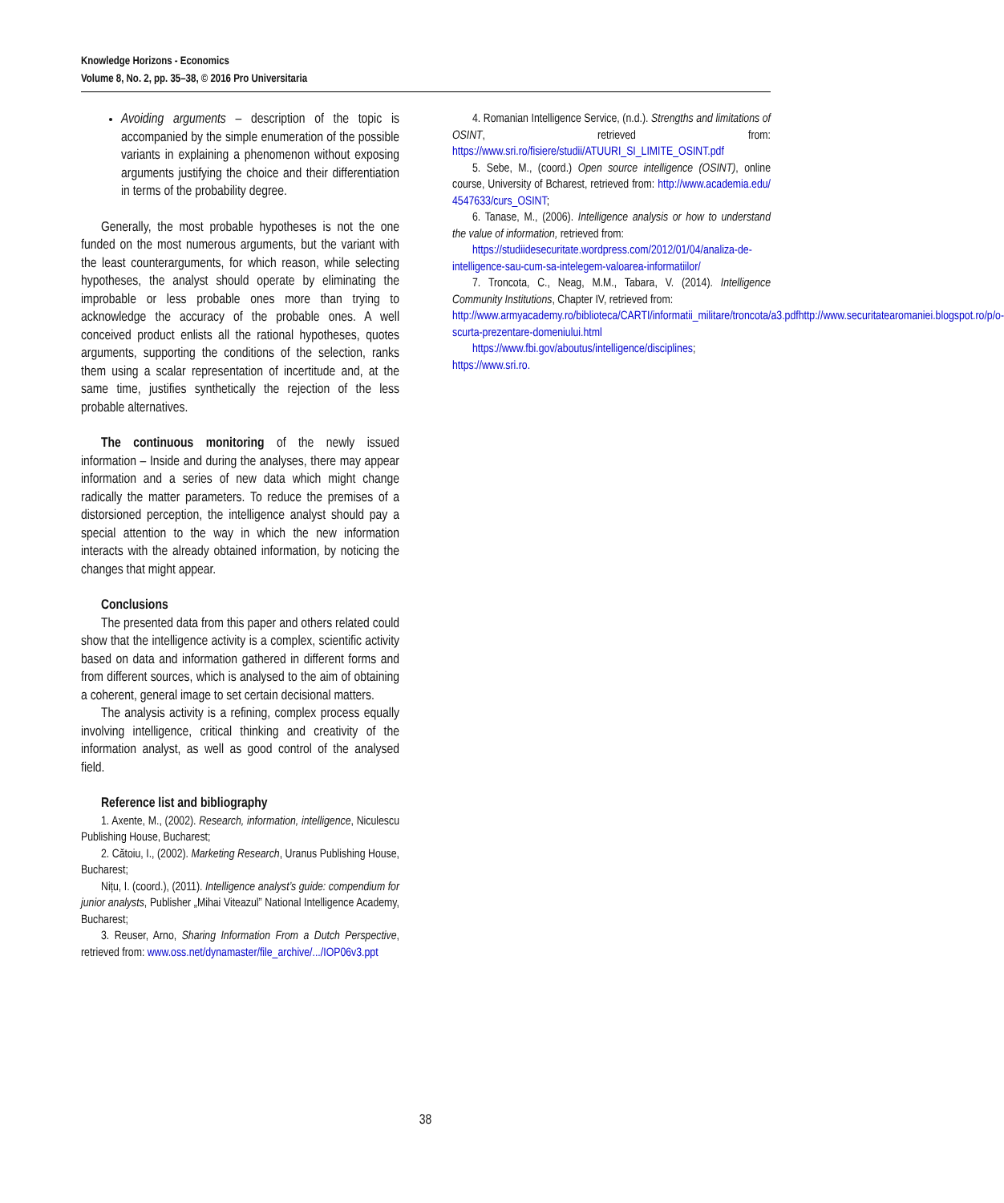Knowledge Horizons - Economics
Volume 8, No. 2, pp. 35–38, © 2016 Pro Universitaria
Avoiding arguments – description of the topic is accompanied by the simple enumeration of the possible variants in explaining a phenomenon without exposing arguments justifying the choice and their differentiation in terms of the probability degree.
Generally, the most probable hypotheses is not the one funded on the most numerous arguments, but the variant with the least counterarguments, for which reason, while selecting hypotheses, the analyst should operate by eliminating the improbable or less probable ones more than trying to acknowledge the accuracy of the probable ones. A well conceived product enlists all the rational hypotheses, quotes arguments, supporting the conditions of the selection, ranks them using a scalar representation of incertitude and, at the same time, justifies synthetically the rejection of the less probable alternatives.
The continuous monitoring of the newly issued information – Inside and during the analyses, there may appear information and a series of new data which might change radically the matter parameters. To reduce the premises of a distorsioned perception, the intelligence analyst should pay a special attention to the way in which the new information interacts with the already obtained information, by noticing the changes that might appear.
Conclusions
The presented data from this paper and others related could show that the intelligence activity is a complex, scientific activity based on data and information gathered in different forms and from different sources, which is analysed to the aim of obtaining a coherent, general image to set certain decisional matters.
The analysis activity is a refining, complex process equally involving intelligence, critical thinking and creativity of the information analyst, as well as good control of the analysed field.
Reference list and bibliography
1. Axente, M., (2002). Research, information, intelligence, Niculescu Publishing House, Bucharest;
2. Cătoiu, I., (2002). Marketing Research, Uranus Publishing House, Bucharest;
Nițu, I. (coord.), (2011). Intelligence analyst’s guide: compendium for junior analysts, Publisher „Mihai Viteazul” National Intelligence Academy, Bucharest;
3. Reuser, Arno, Sharing Information From a Dutch Perspective, retrieved from: www.oss.net/dynamaster/file_archive/.../IOP06v3.ppt
4. Romanian Intelligence Service, (n.d.). Strengths and limitations of OSINT, retrieved from: https://www.sri.ro/fisiere/studii/ATUURI_SI_LIMITE_OSINT.pdf
5. Sebe, M., (coord.) Open source intelligence (OSINT), online course, University of Bcharest, retrieved from: http://www.academia.edu/ 4547633/curs_OSINT;
6. Tanase, M., (2006). Intelligence analysis or how to understand the value of information, retrieved from:
https://studiidesecuritate.wordpress.com/2012/01/04/analiza-de-intelligence-sau-cum-sa-intelegem-valoarea-informatiilor/
7. Troncota, C., Neag, M.M., Tabara, V. (2014). Intelligence Community Institutions, Chapter IV, retrieved from:
http://www.armyacademy.ro/biblioteca/CARTI/informatii_militare/troncota/a3.pdfhttp://www.securitatearomaniei.blogspot.ro/p/o-scurta-prezentare-domeniului.html
https://www.fbi.gov/aboutus/intelligence/disciplines;
https://www.sri.ro.
38